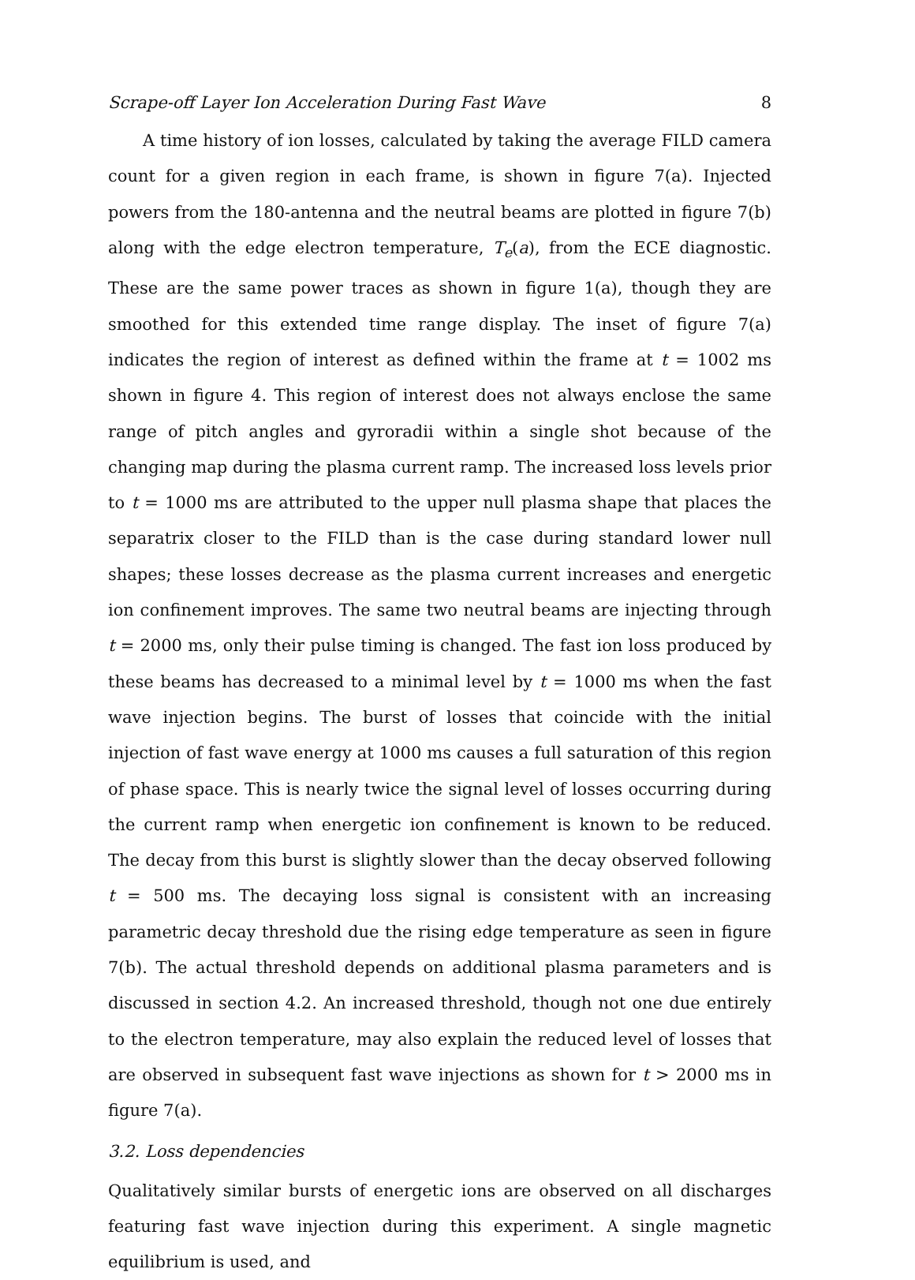Scrape-off Layer Ion Acceleration During Fast Wave 8
A time history of ion losses, calculated by taking the average FILD camera count for a given region in each frame, is shown in figure 7(a). Injected powers from the 180-antenna and the neutral beams are plotted in figure 7(b) along with the edge electron temperature, T<sub>e</sub>(a), from the ECE diagnostic. These are the same power traces as shown in figure 1(a), though they are smoothed for this extended time range display. The inset of figure 7(a) indicates the region of interest as defined within the frame at t = 1002 ms shown in figure 4. This region of interest does not always enclose the same range of pitch angles and gyroradii within a single shot because of the changing map during the plasma current ramp. The increased loss levels prior to t = 1000 ms are attributed to the upper null plasma shape that places the separatrix closer to the FILD than is the case during standard lower null shapes; these losses decrease as the plasma current increases and energetic ion confinement improves. The same two neutral beams are injecting through t = 2000 ms, only their pulse timing is changed. The fast ion loss produced by these beams has decreased to a minimal level by t = 1000 ms when the fast wave injection begins. The burst of losses that coincide with the initial injection of fast wave energy at 1000 ms causes a full saturation of this region of phase space. This is nearly twice the signal level of losses occurring during the current ramp when energetic ion confinement is known to be reduced. The decay from this burst is slightly slower than the decay observed following t = 500 ms. The decaying loss signal is consistent with an increasing parametric decay threshold due the rising edge temperature as seen in figure 7(b). The actual threshold depends on additional plasma parameters and is discussed in section 4.2. An increased threshold, though not one due entirely to the electron temperature, may also explain the reduced level of losses that are observed in subsequent fast wave injections as shown for t > 2000 ms in figure 7(a).
3.2. Loss dependencies
Qualitatively similar bursts of energetic ions are observed on all discharges featuring fast wave injection during this experiment. A single magnetic equilibrium is used, and